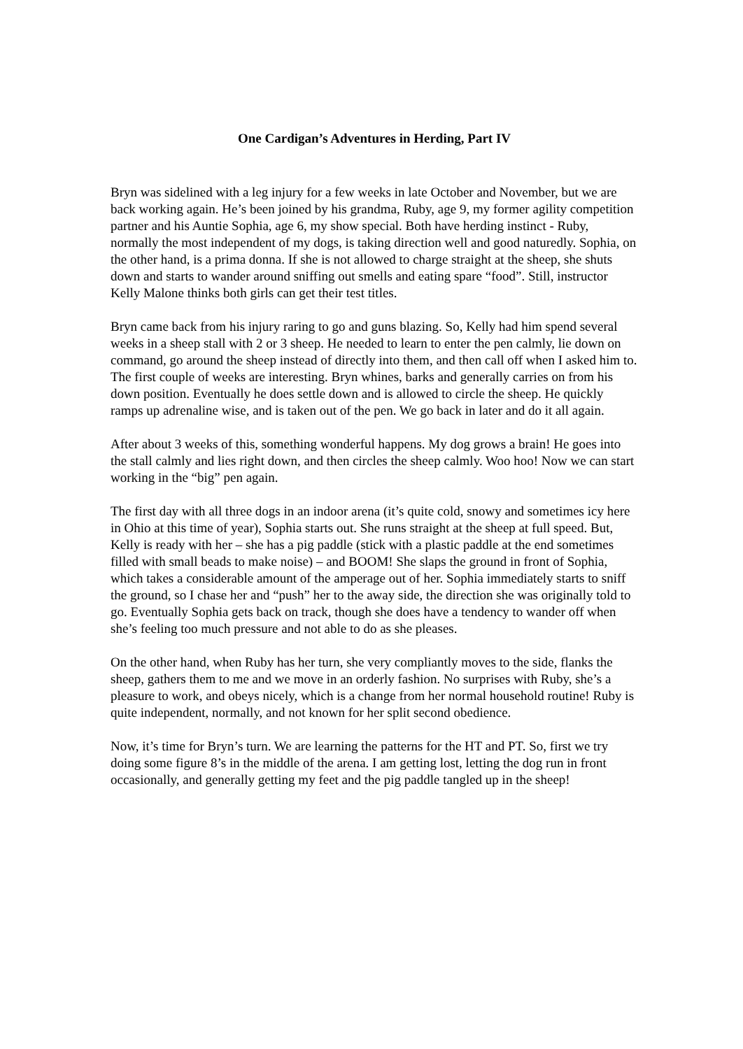One Cardigan’s Adventures in Herding, Part IV
Bryn was sidelined with a leg injury for a few weeks in late October and November, but we are back working again. He’s been joined by his grandma, Ruby, age 9, my former agility competition partner and his Auntie Sophia, age 6, my show special. Both have herding instinct - Ruby, normally the most independent of my dogs, is taking direction well and good naturedly. Sophia, on the other hand, is a prima donna. If she is not allowed to charge straight at the sheep, she shuts down and starts to wander around sniffing out smells and eating spare “food”. Still, instructor Kelly Malone thinks both girls can get their test titles.
Bryn came back from his injury raring to go and guns blazing. So, Kelly had him spend several weeks in a sheep stall with 2 or 3 sheep. He needed to learn to enter the pen calmly, lie down on command, go around the sheep instead of directly into them, and then call off when I asked him to. The first couple of weeks are interesting. Bryn whines, barks and generally carries on from his down position. Eventually he does settle down and is allowed to circle the sheep. He quickly ramps up adrenaline wise, and is taken out of the pen. We go back in later and do it all again.
After about 3 weeks of this, something wonderful happens. My dog grows a brain! He goes into the stall calmly and lies right down, and then circles the sheep calmly. Woo hoo! Now we can start working in the “big” pen again.
The first day with all three dogs in an indoor arena (it’s quite cold, snowy and sometimes icy here in Ohio at this time of year), Sophia starts out. She runs straight at the sheep at full speed. But, Kelly is ready with her – she has a pig paddle (stick with a plastic paddle at the end sometimes filled with small beads to make noise) – and BOOM! She slaps the ground in front of Sophia, which takes a considerable amount of the amperage out of her. Sophia immediately starts to sniff the ground, so I chase her and “push” her to the away side, the direction she was originally told to go. Eventually Sophia gets back on track, though she does have a tendency to wander off when she’s feeling too much pressure and not able to do as she pleases.
On the other hand, when Ruby has her turn, she very compliantly moves to the side, flanks the sheep, gathers them to me and we move in an orderly fashion. No surprises with Ruby, she’s a pleasure to work, and obeys nicely, which is a change from her normal household routine! Ruby is quite independent, normally, and not known for her split second obedience.
Now, it’s time for Bryn’s turn. We are learning the patterns for the HT and PT. So, first we try doing some figure 8’s in the middle of the arena. I am getting lost, letting the dog run in front occasionally, and generally getting my feet and the pig paddle tangled up in the sheep!